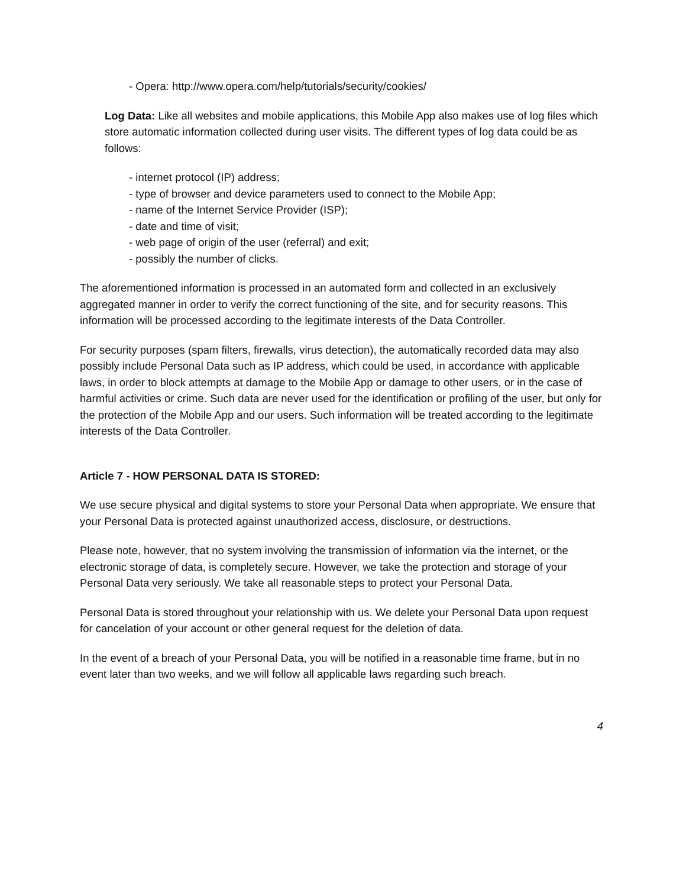- Opera: http://www.opera.com/help/tutorials/security/cookies/
Log Data: Like all websites and mobile applications, this Mobile App also makes use of log files which store automatic information collected during user visits. The different types of log data could be as follows:
- internet protocol (IP) address;
- type of browser and device parameters used to connect to the Mobile App;
- name of the Internet Service Provider (ISP);
- date and time of visit;
- web page of origin of the user (referral) and exit;
- possibly the number of clicks.
The aforementioned information is processed in an automated form and collected in an exclusively aggregated manner in order to verify the correct functioning of the site, and for security reasons. This information will be processed according to the legitimate interests of the Data Controller.
For security purposes (spam filters, firewalls, virus detection), the automatically recorded data may also possibly include Personal Data such as IP address, which could be used, in accordance with applicable laws, in order to block attempts at damage to the Mobile App or damage to other users, or in the case of harmful activities or crime. Such data are never used for the identification or profiling of the user, but only for the protection of the Mobile App and our users. Such information will be treated according to the legitimate interests of the Data Controller.
Article 7 - HOW PERSONAL DATA IS STORED:
We use secure physical and digital systems to store your Personal Data when appropriate. We ensure that your Personal Data is protected against unauthorized access, disclosure, or destructions.
Please note, however, that no system involving the transmission of information via the internet, or the electronic storage of data, is completely secure. However, we take the protection and storage of your Personal Data very seriously. We take all reasonable steps to protect your Personal Data.
Personal Data is stored throughout your relationship with us. We delete your Personal Data upon request for cancelation of your account or other general request for the deletion of data.
In the event of a breach of your Personal Data, you will be notified in a reasonable time frame, but in no event later than two weeks, and we will follow all applicable laws regarding such breach.
4